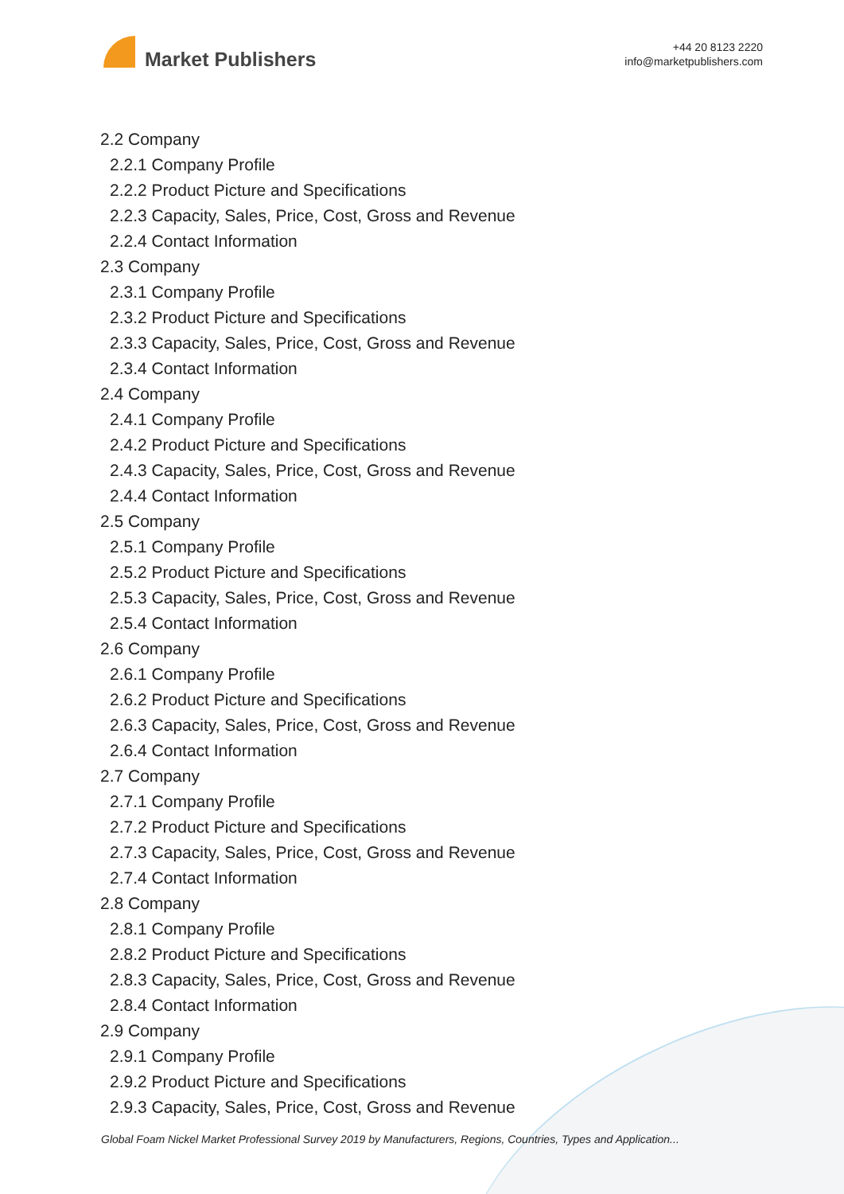Market Publishers
+44 20 8123 2220
info@marketpublishers.com
2.2 Company
2.2.1 Company Profile
2.2.2 Product Picture and Specifications
2.2.3 Capacity, Sales, Price, Cost, Gross and Revenue
2.2.4 Contact Information
2.3 Company
2.3.1 Company Profile
2.3.2 Product Picture and Specifications
2.3.3 Capacity, Sales, Price, Cost, Gross and Revenue
2.3.4 Contact Information
2.4 Company
2.4.1 Company Profile
2.4.2 Product Picture and Specifications
2.4.3 Capacity, Sales, Price, Cost, Gross and Revenue
2.4.4 Contact Information
2.5 Company
2.5.1 Company Profile
2.5.2 Product Picture and Specifications
2.5.3 Capacity, Sales, Price, Cost, Gross and Revenue
2.5.4 Contact Information
2.6 Company
2.6.1 Company Profile
2.6.2 Product Picture and Specifications
2.6.3 Capacity, Sales, Price, Cost, Gross and Revenue
2.6.4 Contact Information
2.7 Company
2.7.1 Company Profile
2.7.2 Product Picture and Specifications
2.7.3 Capacity, Sales, Price, Cost, Gross and Revenue
2.7.4 Contact Information
2.8 Company
2.8.1 Company Profile
2.8.2 Product Picture and Specifications
2.8.3 Capacity, Sales, Price, Cost, Gross and Revenue
2.8.4 Contact Information
2.9 Company
2.9.1 Company Profile
2.9.2 Product Picture and Specifications
2.9.3 Capacity, Sales, Price, Cost, Gross and Revenue
Global Foam Nickel Market Professional Survey 2019 by Manufacturers, Regions, Countries, Types and Application...